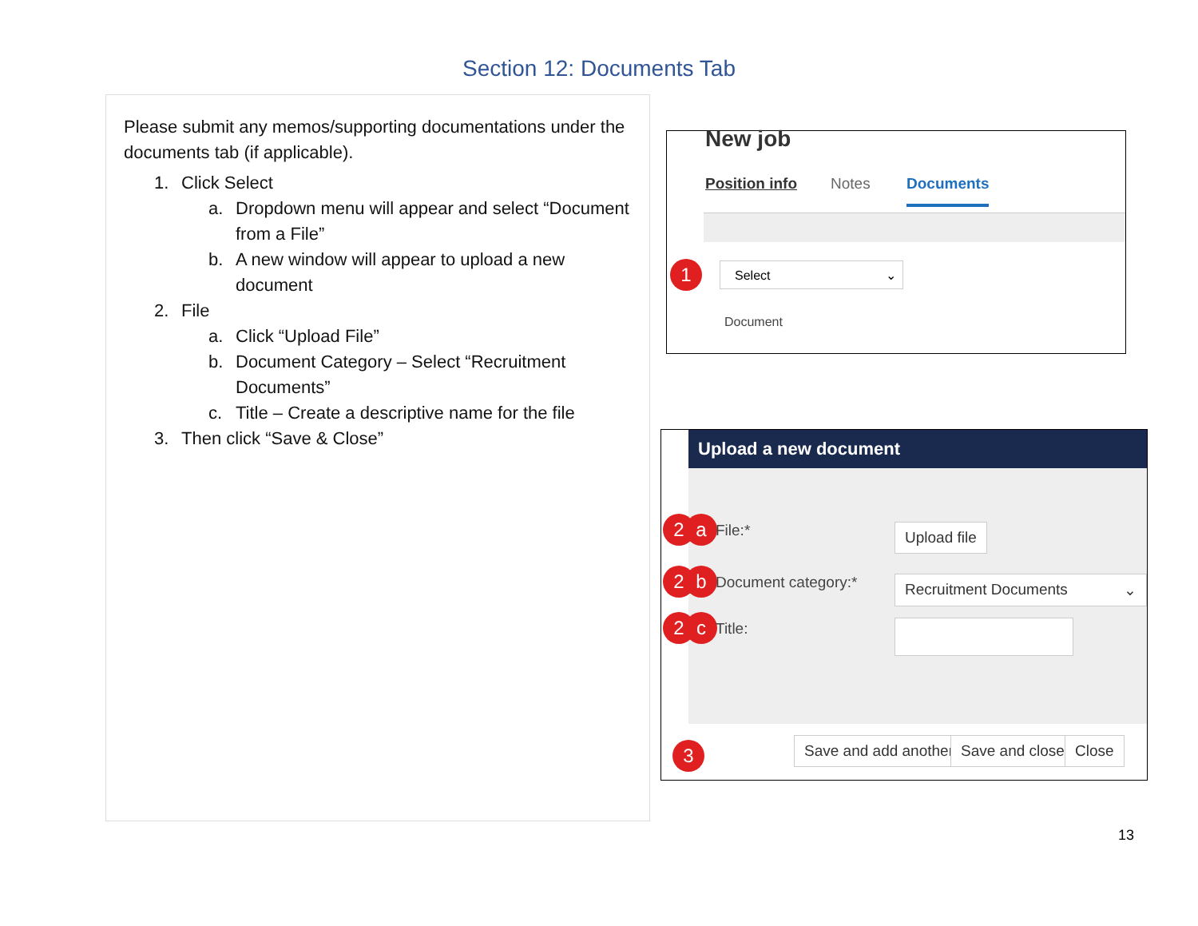Section 12: Documents Tab
Please submit any memos/supporting documentations under the documents tab (if applicable).
1. Click Select
a. Dropdown menu will appear and select “Document from a File”
b. A new window will appear to upload a new document
2. File
a. Click “Upload File”
b. Document Category – Select “Recruitment Documents”
c. Title – Create a descriptive name for the file
3. Then click “Save & Close”
New job
Position info Notes Documents
1 Select ⌄
Document
Upload a new document
2 a File:* Upload file
2 b Document category:* Recruitment Documents ⌄
2 c Title:
3 Save and add another Save and close Close
13